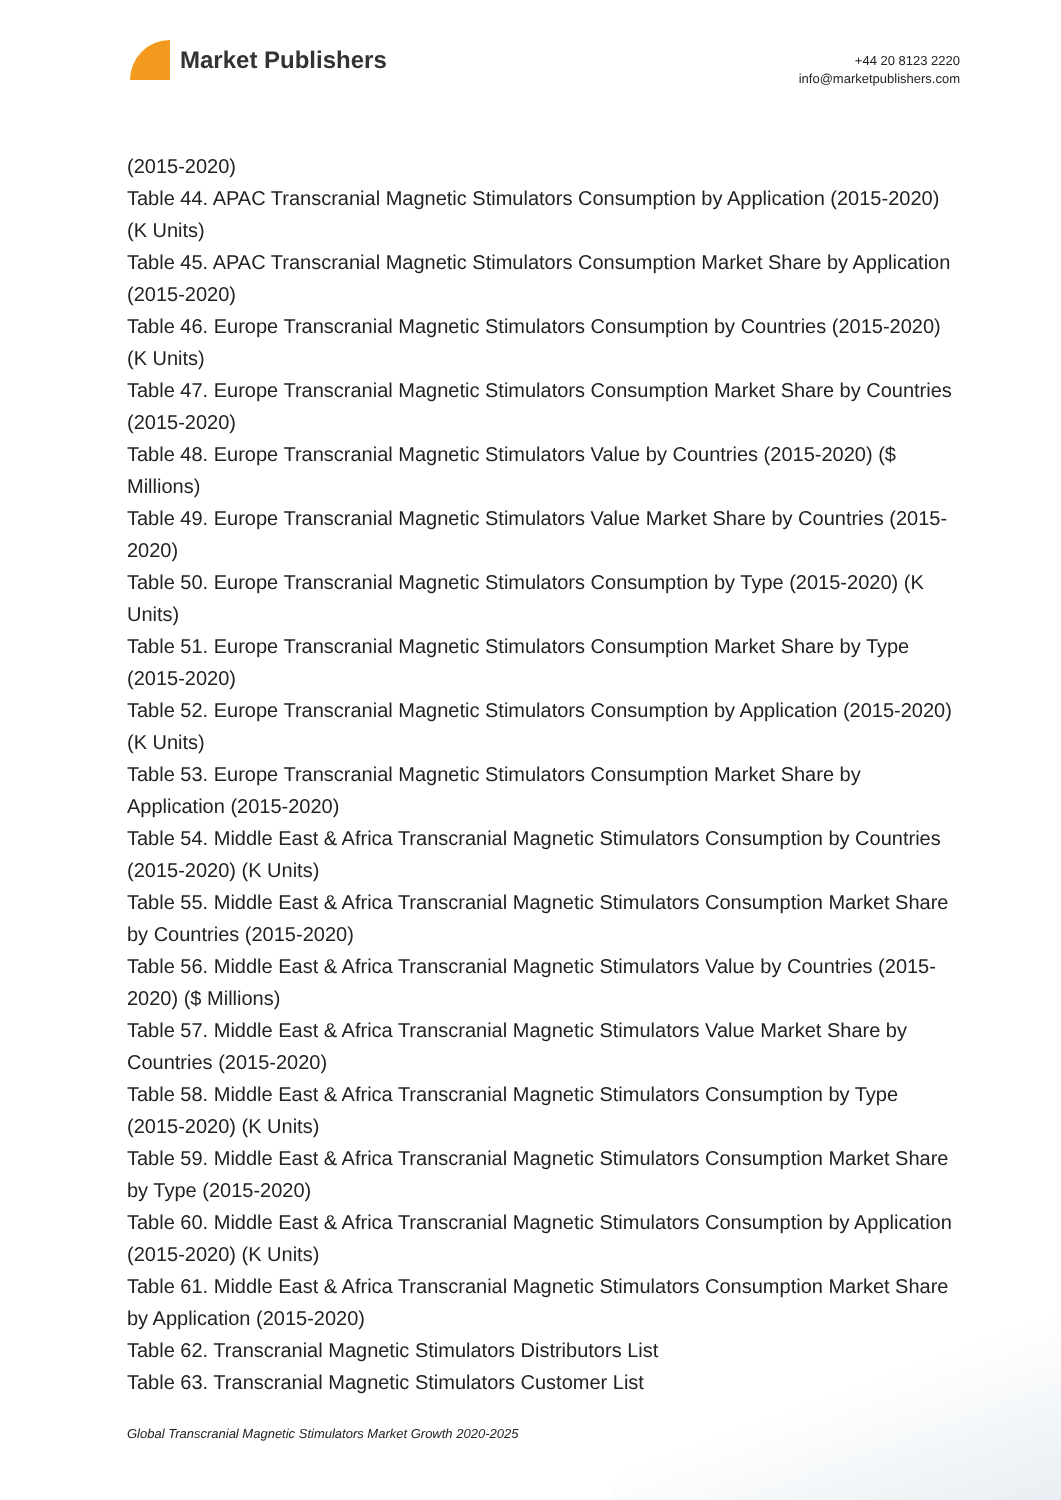Market Publishers
+44 20 8123 2220
info@marketpublishers.com
(2015-2020)
Table 44. APAC Transcranial Magnetic Stimulators Consumption by Application (2015-2020) (K Units)
Table 45. APAC Transcranial Magnetic Stimulators Consumption Market Share by Application (2015-2020)
Table 46. Europe Transcranial Magnetic Stimulators Consumption by Countries (2015-2020) (K Units)
Table 47. Europe Transcranial Magnetic Stimulators Consumption Market Share by Countries (2015-2020)
Table 48. Europe Transcranial Magnetic Stimulators Value by Countries (2015-2020) ($ Millions)
Table 49. Europe Transcranial Magnetic Stimulators Value Market Share by Countries (2015-2020)
Table 50. Europe Transcranial Magnetic Stimulators Consumption by Type (2015-2020) (K Units)
Table 51. Europe Transcranial Magnetic Stimulators Consumption Market Share by Type (2015-2020)
Table 52. Europe Transcranial Magnetic Stimulators Consumption by Application (2015-2020) (K Units)
Table 53. Europe Transcranial Magnetic Stimulators Consumption Market Share by Application (2015-2020)
Table 54. Middle East & Africa Transcranial Magnetic Stimulators Consumption by Countries (2015-2020) (K Units)
Table 55. Middle East & Africa Transcranial Magnetic Stimulators Consumption Market Share by Countries (2015-2020)
Table 56. Middle East & Africa Transcranial Magnetic Stimulators Value by Countries (2015-2020) ($ Millions)
Table 57. Middle East & Africa Transcranial Magnetic Stimulators Value Market Share by Countries (2015-2020)
Table 58. Middle East & Africa Transcranial Magnetic Stimulators Consumption by Type (2015-2020) (K Units)
Table 59. Middle East & Africa Transcranial Magnetic Stimulators Consumption Market Share by Type (2015-2020)
Table 60. Middle East & Africa Transcranial Magnetic Stimulators Consumption by Application (2015-2020) (K Units)
Table 61. Middle East & Africa Transcranial Magnetic Stimulators Consumption Market Share by Application (2015-2020)
Table 62. Transcranial Magnetic Stimulators Distributors List
Table 63. Transcranial Magnetic Stimulators Customer List
Global Transcranial Magnetic Stimulators Market Growth 2020-2025